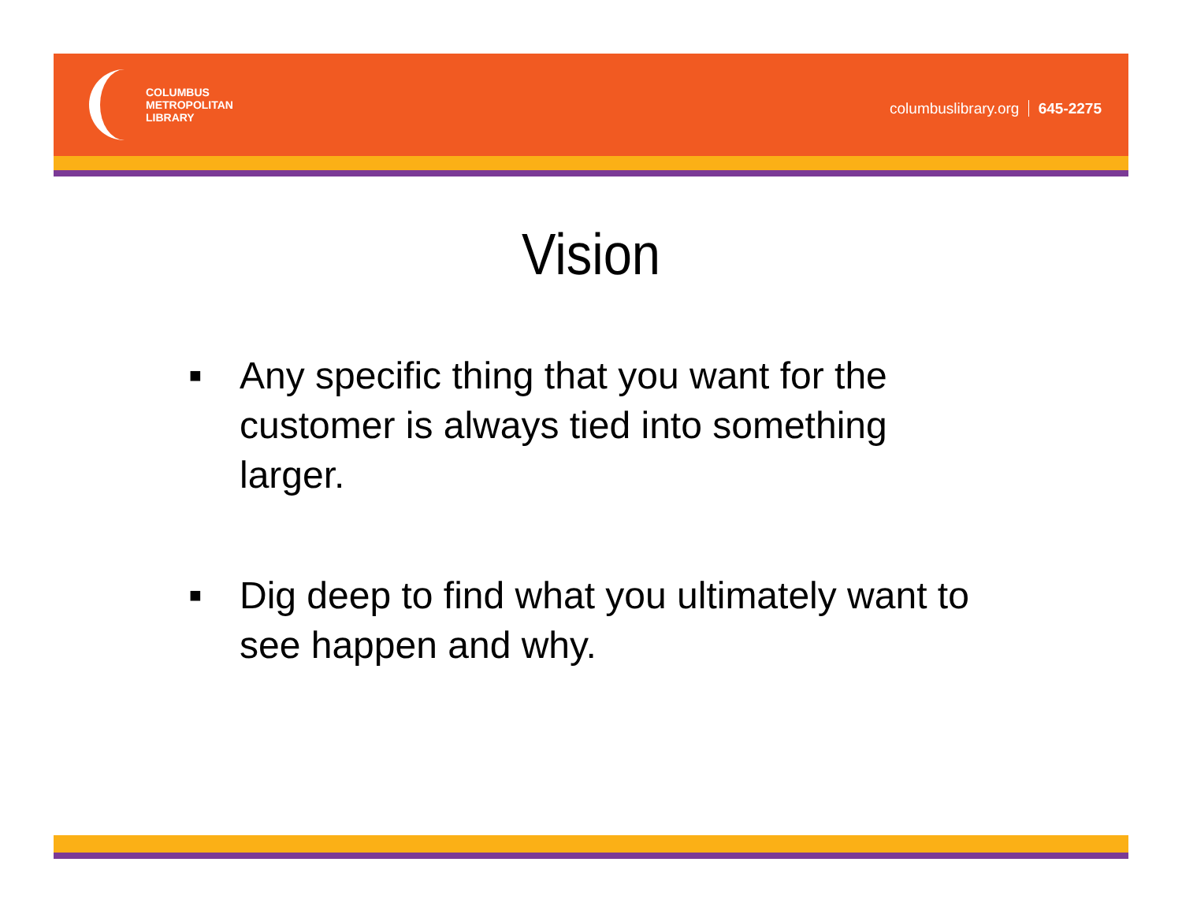COLUMBUS
METROPOLITAN
LIBRARY
columbuslibrary.org 645-2275
Vision
■ Any specific thing that you want for the customer is always tied into something larger.
■ Dig deep to find what you ultimately want to see happen and why.